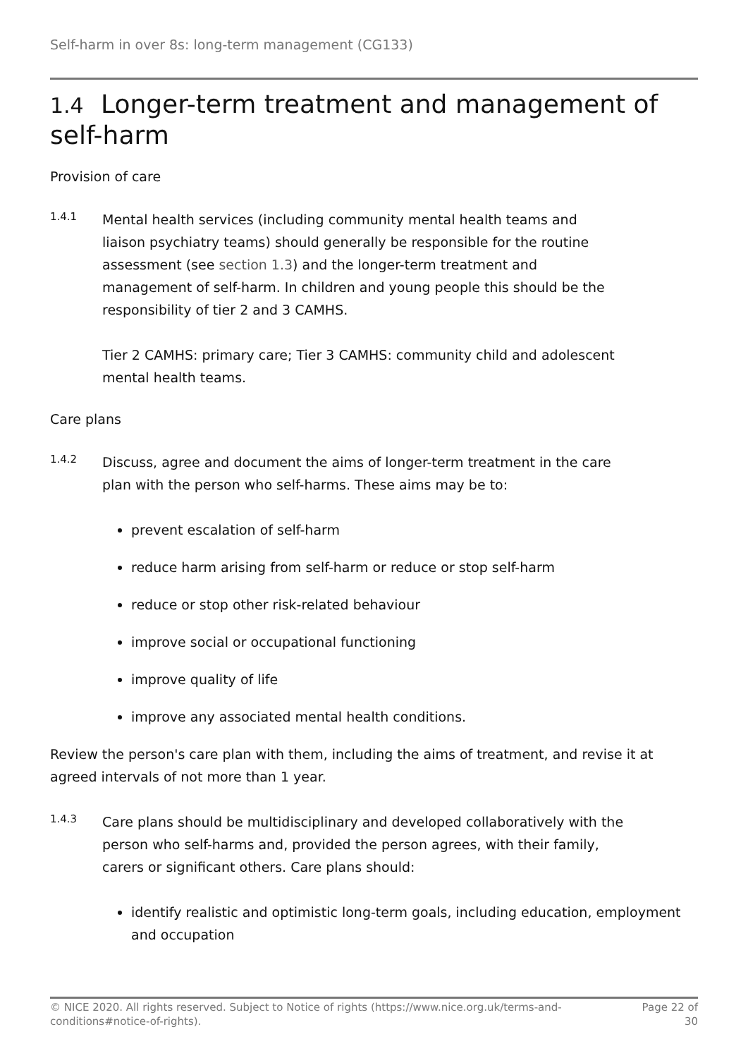Self-harm in over 8s: long-term management (CG133)
1.4 Longer-term treatment and management of self-harm
Provision of care
1.4.1
Mental health services (including community mental health teams and liaison psychiatry teams) should generally be responsible for the routine assessment (see section 1.3) and the longer-term treatment and management of self-harm. In children and young people this should be the responsibility of tier 2 and 3 CAMHS.
Tier 2 CAMHS: primary care; Tier 3 CAMHS: community child and adolescent mental health teams.
Care plans
1.4.2
Discuss, agree and document the aims of longer-term treatment in the care plan with the person who self-harms. These aims may be to:
prevent escalation of self-harm
reduce harm arising from self-harm or reduce or stop self-harm
reduce or stop other risk-related behaviour
improve social or occupational functioning
improve quality of life
improve any associated mental health conditions.
Review the person's care plan with them, including the aims of treatment, and revise it at agreed intervals of not more than 1 year.
1.4.3
Care plans should be multidisciplinary and developed collaboratively with the person who self-harms and, provided the person agrees, with their family, carers or significant others. Care plans should:
identify realistic and optimistic long-term goals, including education, employment and occupation
© NICE 2020. All rights reserved. Subject to Notice of rights (https://www.nice.org.uk/terms-and-
conditions#notice-of-rights).
Page 22 of
30